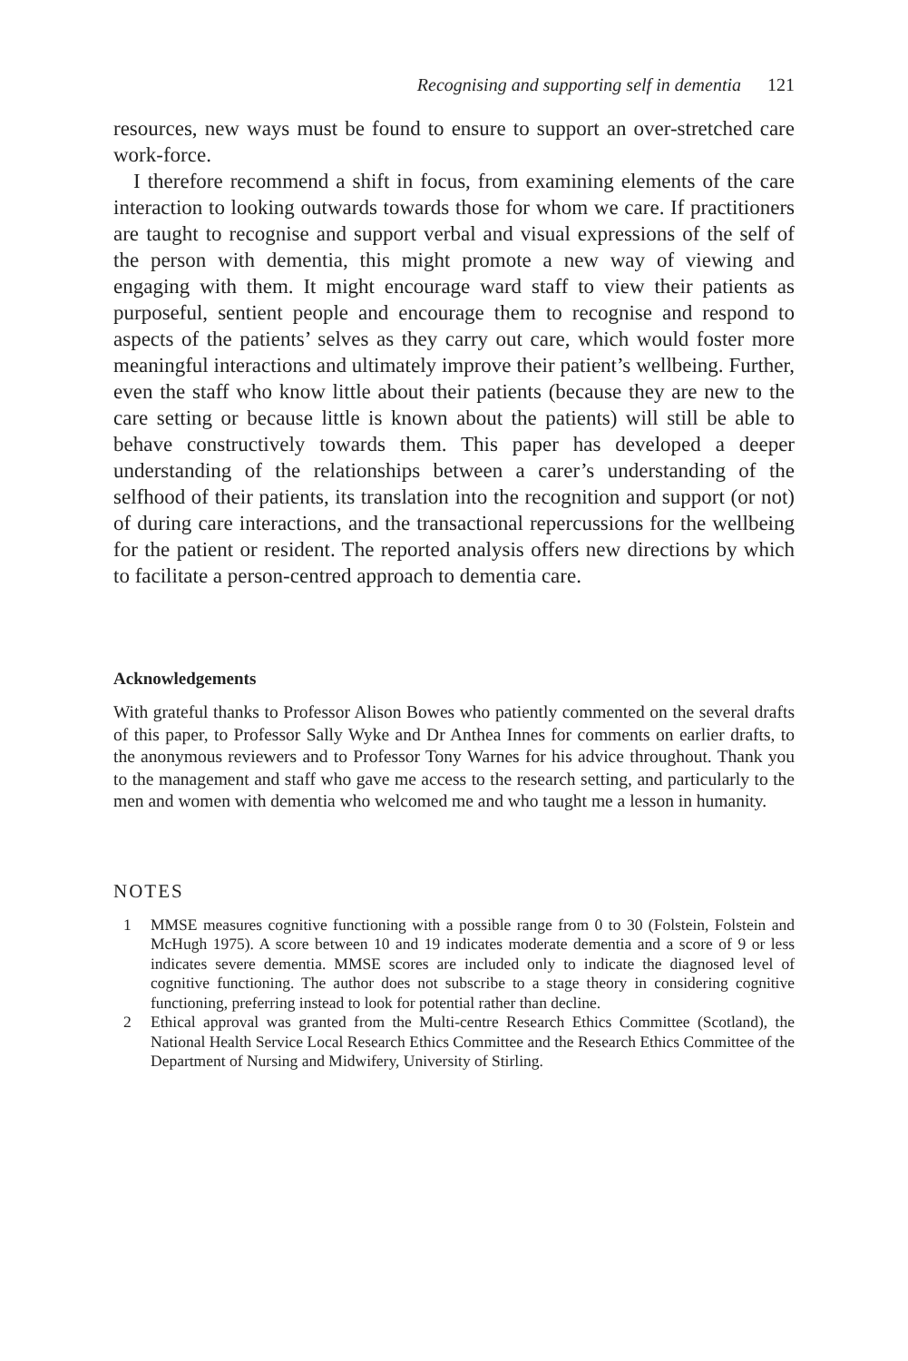Recognising and supporting self in dementia 121
resources, new ways must be found to ensure to support an over-stretched care work-force.
I therefore recommend a shift in focus, from examining elements of the care interaction to looking outwards towards those for whom we care. If practitioners are taught to recognise and support verbal and visual expressions of the self of the person with dementia, this might promote a new way of viewing and engaging with them. It might encourage ward staff to view their patients as purposeful, sentient people and encourage them to recognise and respond to aspects of the patients’ selves as they carry out care, which would foster more meaningful interactions and ultimately improve their patient’s wellbeing. Further, even the staff who know little about their patients (because they are new to the care setting or because little is known about the patients) will still be able to behave constructively towards them. This paper has developed a deeper understanding of the relationships between a carer’s understanding of the selfhood of their patients, its translation into the recognition and support (or not) of during care interactions, and the transactional repercussions for the wellbeing for the patient or resident. The reported analysis offers new directions by which to facilitate a person-centred approach to dementia care.
Acknowledgements
With grateful thanks to Professor Alison Bowes who patiently commented on the several drafts of this paper, to Professor Sally Wyke and Dr Anthea Innes for comments on earlier drafts, to the anonymous reviewers and to Professor Tony Warnes for his advice throughout. Thank you to the management and staff who gave me access to the research setting, and particularly to the men and women with dementia who welcomed me and who taught me a lesson in humanity.
NOTES
1 MMSE measures cognitive functioning with a possible range from 0 to 30 (Folstein, Folstein and McHugh 1975). A score between 10 and 19 indicates moderate dementia and a score of 9 or less indicates severe dementia. MMSE scores are included only to indicate the diagnosed level of cognitive functioning. The author does not subscribe to a stage theory in considering cognitive functioning, preferring instead to look for potential rather than decline.
2 Ethical approval was granted from the Multi-centre Research Ethics Committee (Scotland), the National Health Service Local Research Ethics Committee and the Research Ethics Committee of the Department of Nursing and Midwifery, University of Stirling.